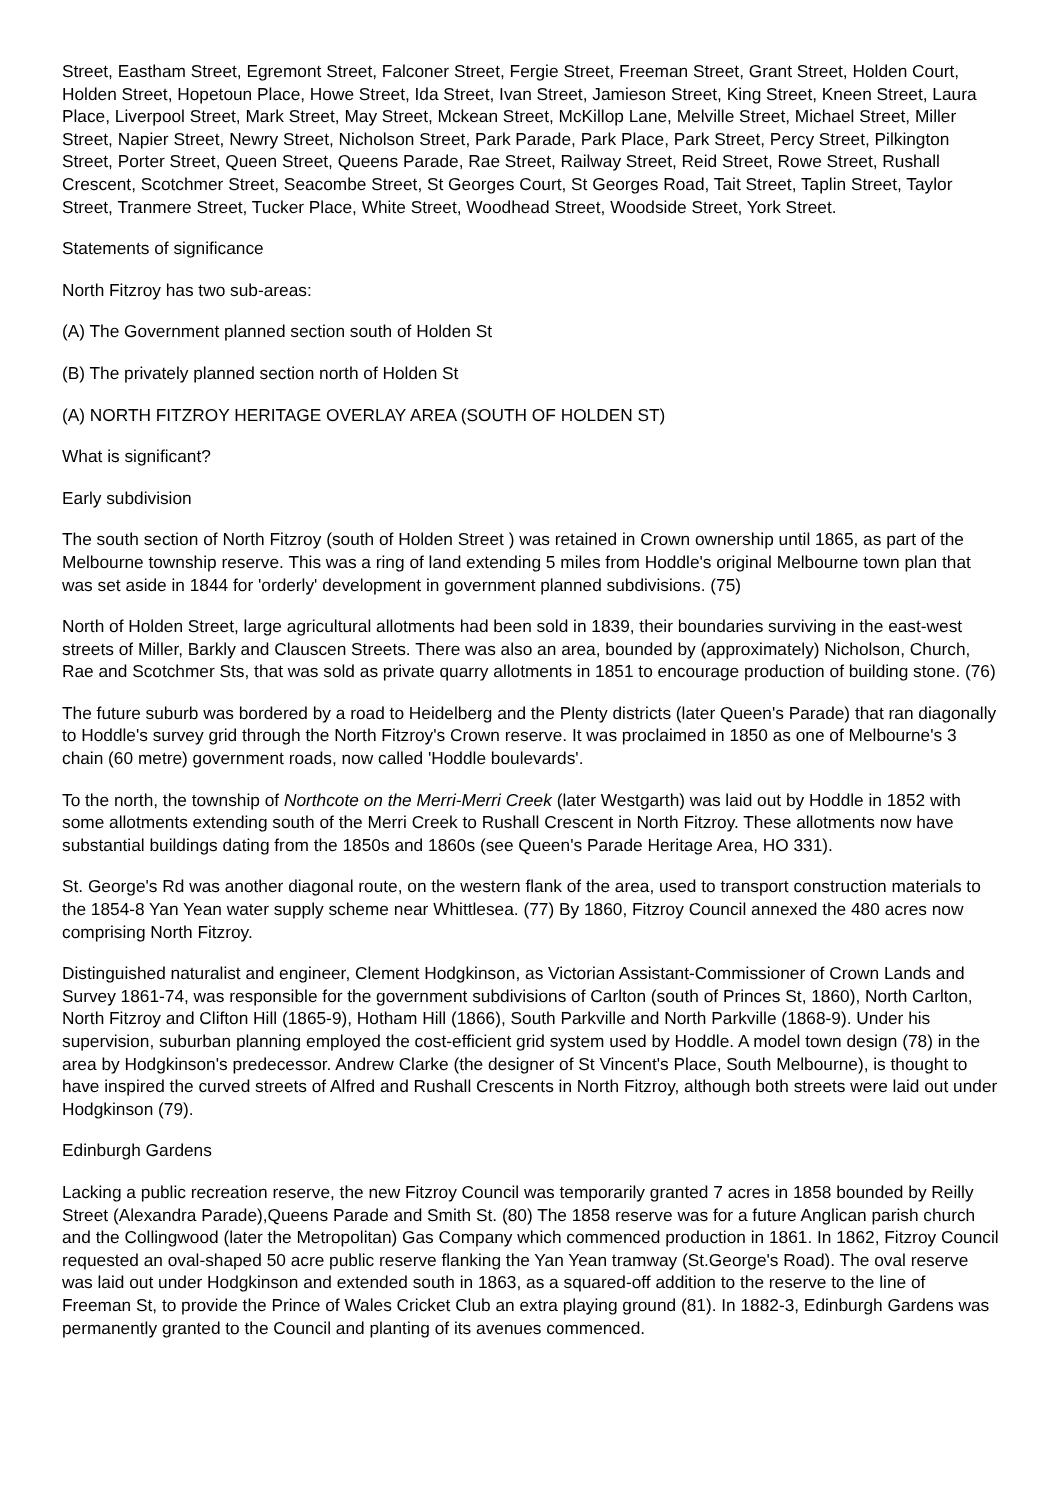Street, Eastham Street, Egremont Street, Falconer Street, Fergie Street, Freeman Street, Grant Street, Holden Court, Holden Street, Hopetoun Place, Howe Street, Ida Street, Ivan Street, Jamieson Street, King Street, Kneen Street, Laura Place, Liverpool Street, Mark Street, May Street, Mckean Street, McKillop Lane, Melville Street, Michael Street, Miller Street, Napier Street, Newry Street, Nicholson Street, Park Parade, Park Place, Park Street, Percy Street, Pilkington Street, Porter Street, Queen Street, Queens Parade, Rae Street, Railway Street, Reid Street, Rowe Street, Rushall Crescent, Scotchmer Street, Seacombe Street, St Georges Court, St Georges Road, Tait Street, Taplin Street, Taylor Street, Tranmere Street, Tucker Place, White Street, Woodhead Street, Woodside Street, York Street.
Statements of significance
North Fitzroy has two sub-areas:
(A) The Government planned section south of Holden St
(B) The privately planned section north of Holden St
(A) NORTH FITZROY HERITAGE OVERLAY AREA (SOUTH OF HOLDEN ST)
What is significant?
Early subdivision
The south section of North Fitzroy (south of Holden Street ) was retained in Crown ownership until 1865, as part of the Melbourne township reserve. This was a ring of land extending 5 miles from Hoddle's original Melbourne town plan that was set aside in 1844 for 'orderly' development in government planned subdivisions. (75)
North of Holden Street, large agricultural allotments had been sold in 1839, their boundaries surviving in the east-west streets of Miller, Barkly and Clauscen Streets. There was also an area, bounded by (approximately) Nicholson, Church, Rae and Scotchmer Sts, that was sold as private quarry allotments in 1851 to encourage production of building stone. (76)
The future suburb was bordered by a road to Heidelberg and the Plenty districts (later Queen's Parade) that ran diagonally to Hoddle's survey grid through the North Fitzroy's Crown reserve. It was proclaimed in 1850 as one of Melbourne's 3 chain (60 metre) government roads, now called 'Hoddle boulevards'.
To the north, the township of Northcote on the Merri-Merri Creek (later Westgarth) was laid out by Hoddle in 1852 with some allotments extending south of the Merri Creek to Rushall Crescent in North Fitzroy. These allotments now have substantial buildings dating from the 1850s and 1860s (see Queen's Parade Heritage Area, HO 331).
St. George's Rd was another diagonal route, on the western flank of the area, used to transport construction materials to the 1854-8 Yan Yean water supply scheme near Whittlesea. (77) By 1860, Fitzroy Council annexed the 480 acres now comprising North Fitzroy.
Distinguished naturalist and engineer, Clement Hodgkinson, as Victorian Assistant-Commissioner of Crown Lands and Survey 1861-74, was responsible for the government subdivisions of Carlton (south of Princes St, 1860), North Carlton, North Fitzroy and Clifton Hill (1865-9), Hotham Hill (1866), South Parkville and North Parkville (1868-9). Under his supervision, suburban planning employed the cost-efficient grid system used by Hoddle. A model town design (78) in the area by Hodgkinson's predecessor. Andrew Clarke (the designer of St Vincent's Place, South Melbourne), is thought to have inspired the curved streets of Alfred and Rushall Crescents in North Fitzroy, although both streets were laid out under Hodgkinson (79).
Edinburgh Gardens
Lacking a public recreation reserve, the new Fitzroy Council was temporarily granted 7 acres in 1858 bounded by Reilly Street (Alexandra Parade),Queens Parade and Smith St. (80) The 1858 reserve was for a future Anglican parish church and the Collingwood (later the Metropolitan) Gas Company which commenced production in 1861. In 1862, Fitzroy Council requested an oval-shaped 50 acre public reserve flanking the Yan Yean tramway (St.George's Road). The oval reserve was laid out under Hodgkinson and extended south in 1863, as a squared-off addition to the reserve to the line of Freeman St, to provide the Prince of Wales Cricket Club an extra playing ground (81). In 1882-3, Edinburgh Gardens was permanently granted to the Council and planting of its avenues commenced.